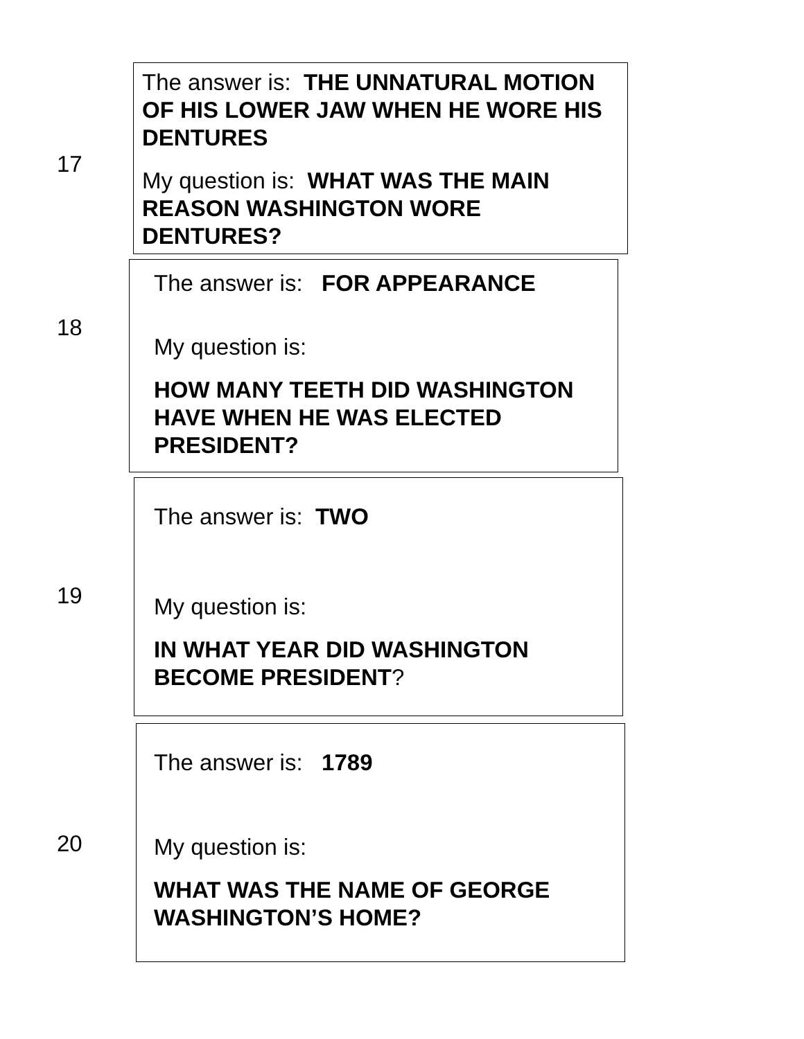17
The answer is: THE UNNATURAL MOTION OF HIS LOWER JAW WHEN HE WORE HIS DENTURES
My question is: WHAT WAS THE MAIN REASON WASHINGTON WORE DENTURES?
18
The answer is: FOR APPEARANCE
My question is:
HOW MANY TEETH DID WASHINGTON HAVE WHEN HE WAS ELECTED PRESIDENT?
19
The answer is: TWO
My question is:
IN WHAT YEAR DID WASHINGTON BECOME PRESIDENT?
20
The answer is: 1789
My question is:
WHAT WAS THE NAME OF GEORGE WASHINGTON’S HOME?